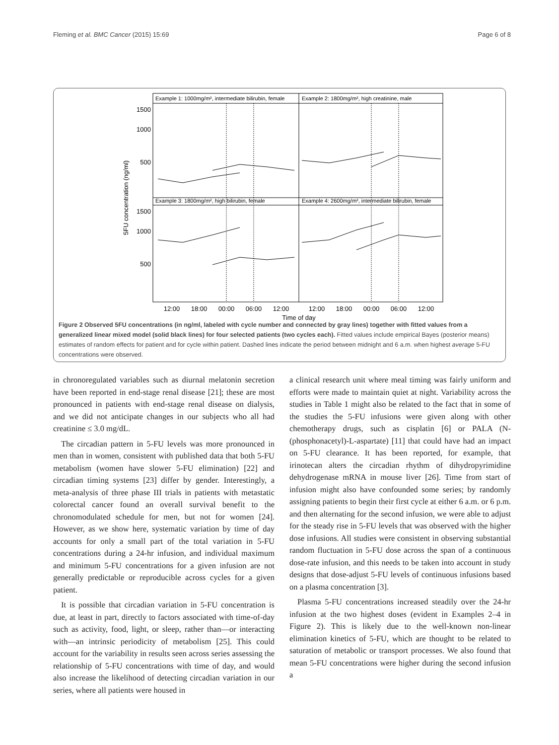Fleming et al. BMC Cancer (2015) 15:69 Page 6 of 8
Example 1: 1000mg/m², intermediate bilirubin, female
Example 2: 1800mg/m², high creatinine, male
Example 3: 1800mg/m², high bilirubin, female
Example 4: 2600mg/m², intermediate bilirubin, female
1500
1000
500
1500
1000
500
5FU concentration (ng/ml)
12:00
18:00
00:00
06:00
12:00
12:00
18:00
00:00
06:00
12:00
Time of day
Figure 2 Observed 5FU concentrations (in ng/ml, labeled with cycle number and connected by gray lines) together with fitted values from a generalized linear mixed model (solid black lines) for four selected patients (two cycles each). Fitted values include empirical Bayes (posterior means) estimates of random effects for patient and for cycle within patient. Dashed lines indicate the period between midnight and 6 a.m. when highest average 5-FU concentrations were observed.
in chronoregulated variables such as diurnal melatonin secretion have been reported in end-stage renal disease [21]; these are most pronounced in patients with end-stage renal disease on dialysis, and we did not anticipate changes in our subjects who all had creatinine ≤ 3.0 mg/dL.
The circadian pattern in 5-FU levels was more pronounced in men than in women, consistent with published data that both 5-FU metabolism (women have slower 5-FU elimination) [22] and circadian timing systems [23] differ by gender. Interestingly, a meta-analysis of three phase III trials in patients with metastatic colorectal cancer found an overall survival benefit to the chronomodulated schedule for men, but not for women [24]. However, as we show here, systematic variation by time of day accounts for only a small part of the total variation in 5-FU concentrations during a 24-hr infusion, and individual maximum and minimum 5-FU concentrations for a given infusion are not generally predictable or reproducible across cycles for a given patient.
It is possible that circadian variation in 5-FU concentration is due, at least in part, directly to factors associated with time-of-day such as activity, food, light, or sleep, rather than—or interacting with—an intrinsic periodicity of metabolism [25]. This could account for the variability in results seen across series assessing the relationship of 5-FU concentrations with time of day, and would also increase the likelihood of detecting circadian variation in our series, where all patients were housed in
a clinical research unit where meal timing was fairly uniform and efforts were made to maintain quiet at night. Variability across the studies in Table 1 might also be related to the fact that in some of the studies the 5-FU infusions were given along with other chemotherapy drugs, such as cisplatin [6] or PALA (N-(phosphonacetyl)-L-aspartate) [11] that could have had an impact on 5-FU clearance. It has been reported, for example, that irinotecan alters the circadian rhythm of dihydropyrimidine dehydrogenase mRNA in mouse liver [26]. Time from start of infusion might also have confounded some series; by randomly assigning patients to begin their first cycle at either 6 a.m. or 6 p.m. and then alternating for the second infusion, we were able to adjust for the steady rise in 5-FU levels that was observed with the higher dose infusions. All studies were consistent in observing substantial random fluctuation in 5-FU dose across the span of a continuous dose-rate infusion, and this needs to be taken into account in study designs that dose-adjust 5-FU levels of continuous infusions based on a plasma concentration [3].
Plasma 5-FU concentrations increased steadily over the 24-hr infusion at the two highest doses (evident in Examples 2–4 in Figure 2). This is likely due to the well-known non-linear elimination kinetics of 5-FU, which are thought to be related to saturation of metabolic or transport processes. We also found that mean 5-FU concentrations were higher during the second infusion a